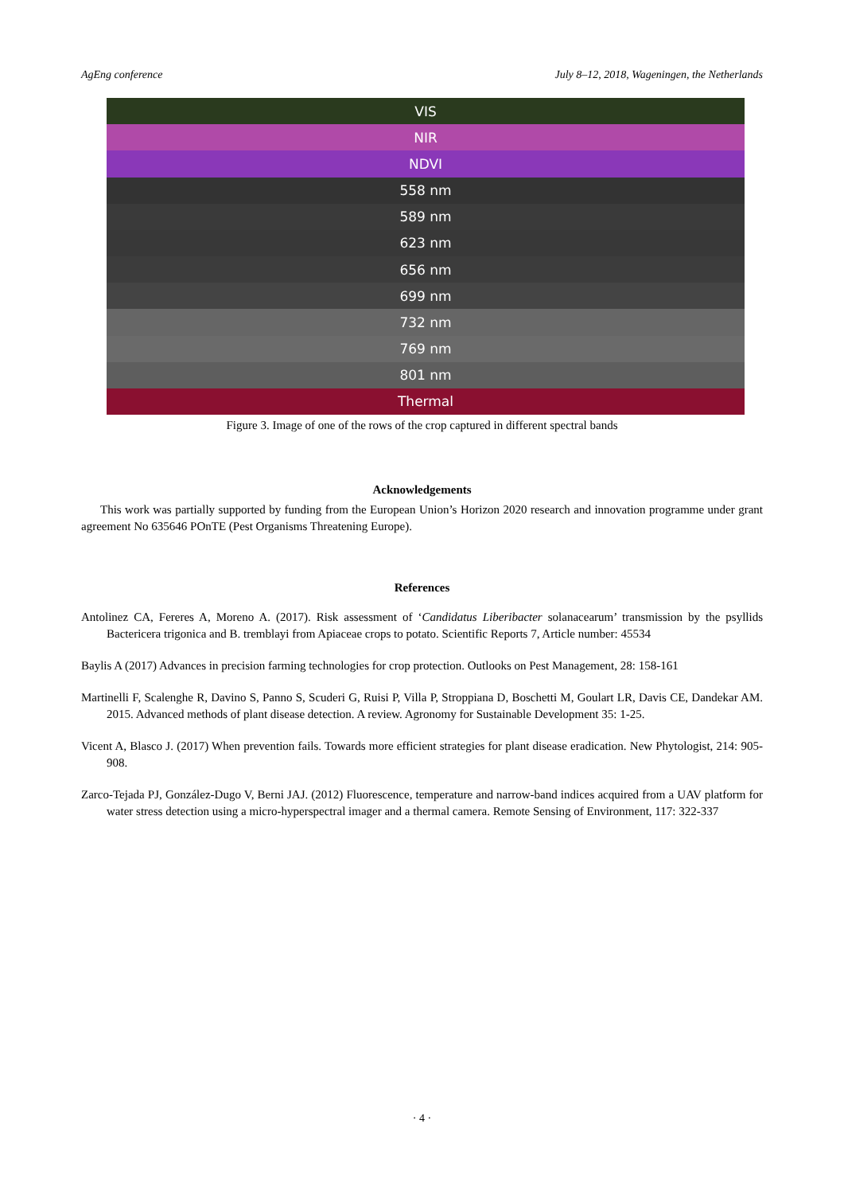AgEng conference July 8–12, 2018, Wageningen, the Netherlands
VIS
NIR
NDVI
558 nm
589 nm
623 nm
656 nm
699 nm
732 nm
769 nm
801 nm
Thermal
Figure 3. Image of one of the rows of the crop captured in different spectral bands
Acknowledgements
This work was partially supported by funding from the European Union’s Horizon 2020 research and innovation programme under grant agreement No 635646 POnTE (Pest Organisms Threatening Europe).
References
Antolinez CA, Fereres A, Moreno A. (2017). Risk assessment of ‘Candidatus Liberibacter solanacearum’ transmission by the psyllids Bactericera trigonica and B. tremblayi from Apiaceae crops to potato. Scientific Reports 7, Article number: 45534
Baylis A (2017) Advances in precision farming technologies for crop protection. Outlooks on Pest Management, 28: 158-161
Martinelli F, Scalenghe R, Davino S, Panno S, Scuderi G, Ruisi P, Villa P, Stroppiana D, Boschetti M, Goulart LR, Davis CE, Dandekar AM. 2015. Advanced methods of plant disease detection. A review. Agronomy for Sustainable Development 35: 1-25.
Vicent A, Blasco J. (2017) When prevention fails. Towards more efficient strategies for plant disease eradication. New Phytologist, 214: 905-908.
Zarco-Tejada PJ, González-Dugo V, Berni JAJ. (2012) Fluorescence, temperature and narrow-band indices acquired from a UAV platform for water stress detection using a micro-hyperspectral imager and a thermal camera. Remote Sensing of Environment, 117: 322-337
· 4 ·